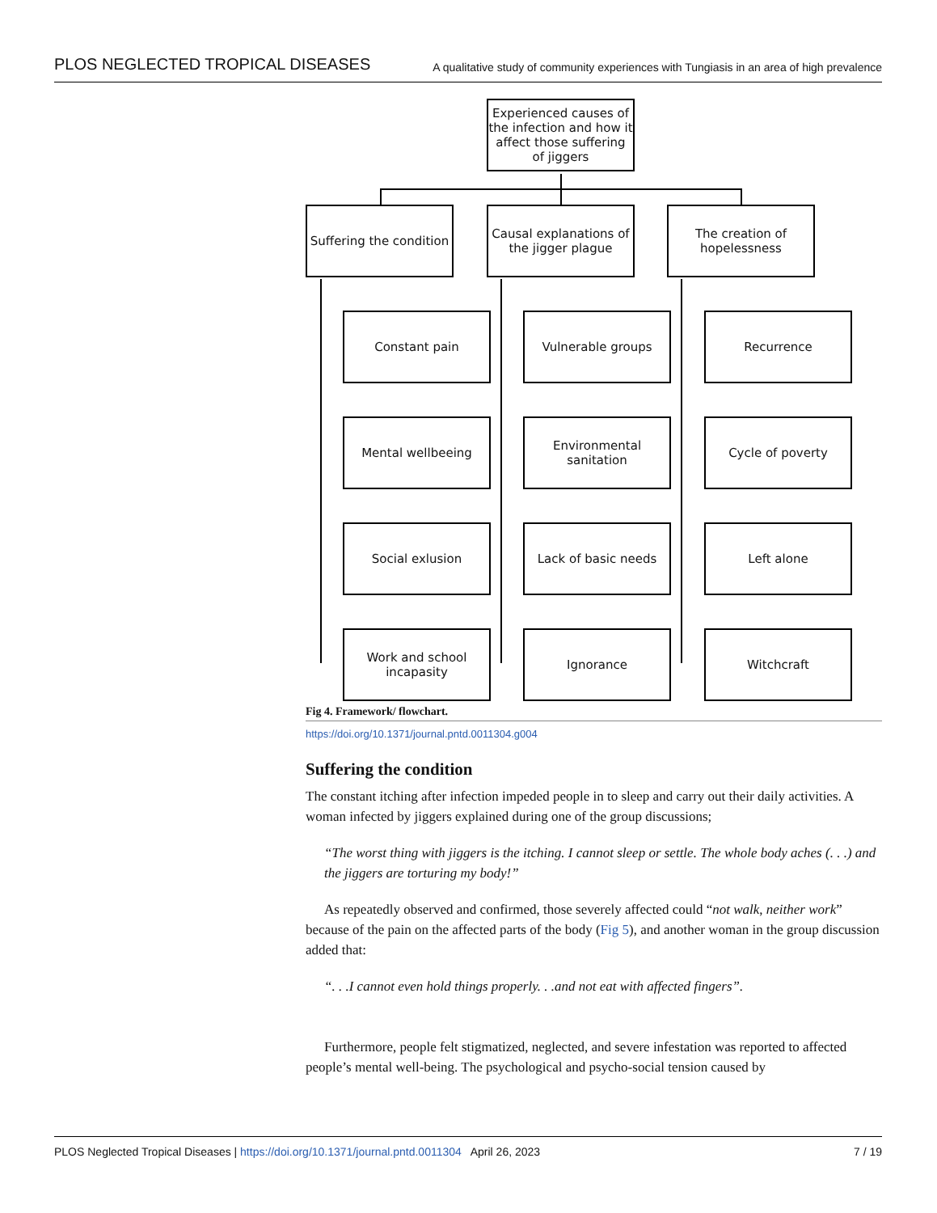PLOS NEGLECTED TROPICAL DISEASES A qualitative study of community experiences with Tungiasis in an area of high prevalence
Experienced causes of the infection and how it affect those suffering of jiggers
Suffering the condition
Causal explanations of the jigger plague
The creation of hopelessness
Constant pain Vulnerable groups Recurrence
Mental wellbeeing
Environmental sanitation
Cycle of poverty
Social exlusion Lack of basic needs Left alone
Work and school incapasity
Ignorance Witchcraft
Fig 4. Framework/ flowchart.
https://doi.org/10.1371/journal.pntd.0011304.g004
Suffering the condition
The constant itching after infection impeded people in to sleep and carry out their daily activities. A woman infected by jiggers explained during one of the group discussions;
“The worst thing with jiggers is the itching. I cannot sleep or settle. The whole body aches (. . .) and the jiggers are torturing my body!”
As repeatedly observed and confirmed, those severely affected could “not walk, neither work” because of the pain on the affected parts of the body (Fig 5), and another woman in the group discussion added that:
“. . .I cannot even hold things properly. . .and not eat with affected fingers”.
Furthermore, people felt stigmatized, neglected, and severe infestation was reported to affected people’s mental well-being. The psychological and psycho-social tension caused by
PLOS Neglected Tropical Diseases | https://doi.org/10.1371/journal.pntd.0011304 April 26, 2023 7 / 19